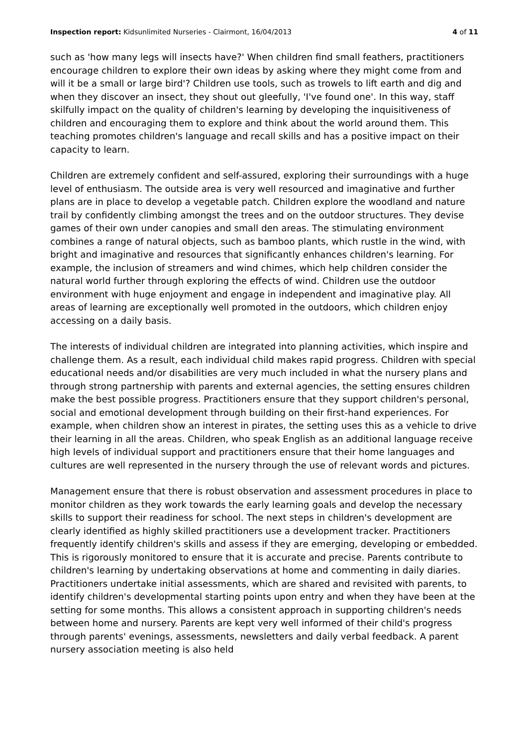Inspection report: Kidsunlimited Nurseries - Clairmont, 16/04/2013 4 of 11
such as 'how many legs will insects have?' When children find small feathers, practitioners encourage children to explore their own ideas by asking where they might come from and will it be a small or large bird'? Children use tools, such as trowels to lift earth and dig and when they discover an insect, they shout out gleefully, 'I've found one'. In this way, staff skilfully impact on the quality of children's learning by developing the inquisitiveness of children and encouraging them to explore and think about the world around them. This teaching promotes children's language and recall skills and has a positive impact on their capacity to learn.
Children are extremely confident and self-assured, exploring their surroundings with a huge level of enthusiasm. The outside area is very well resourced and imaginative and further plans are in place to develop a vegetable patch. Children explore the woodland and nature trail by confidently climbing amongst the trees and on the outdoor structures. They devise games of their own under canopies and small den areas. The stimulating environment combines a range of natural objects, such as bamboo plants, which rustle in the wind, with bright and imaginative and resources that significantly enhances children's learning. For example, the inclusion of streamers and wind chimes, which help children consider the natural world further through exploring the effects of wind. Children use the outdoor environment with huge enjoyment and engage in independent and imaginative play. All areas of learning are exceptionally well promoted in the outdoors, which children enjoy accessing on a daily basis.
The interests of individual children are integrated into planning activities, which inspire and challenge them. As a result, each individual child makes rapid progress. Children with special educational needs and/or disabilities are very much included in what the nursery plans and through strong partnership with parents and external agencies, the setting ensures children make the best possible progress. Practitioners ensure that they support children's personal, social and emotional development through building on their first-hand experiences. For example, when children show an interest in pirates, the setting uses this as a vehicle to drive their learning in all the areas. Children, who speak English as an additional language receive high levels of individual support and practitioners ensure that their home languages and cultures are well represented in the nursery through the use of relevant words and pictures.
Management ensure that there is robust observation and assessment procedures in place to monitor children as they work towards the early learning goals and develop the necessary skills to support their readiness for school. The next steps in children's development are clearly identified as highly skilled practitioners use a development tracker. Practitioners frequently identify children's skills and assess if they are emerging, developing or embedded. This is rigorously monitored to ensure that it is accurate and precise. Parents contribute to children's learning by undertaking observations at home and commenting in daily diaries. Practitioners undertake initial assessments, which are shared and revisited with parents, to identify children's developmental starting points upon entry and when they have been at the setting for some months. This allows a consistent approach in supporting children's needs between home and nursery. Parents are kept very well informed of their child's progress through parents' evenings, assessments, newsletters and daily verbal feedback. A parent nursery association meeting is also held